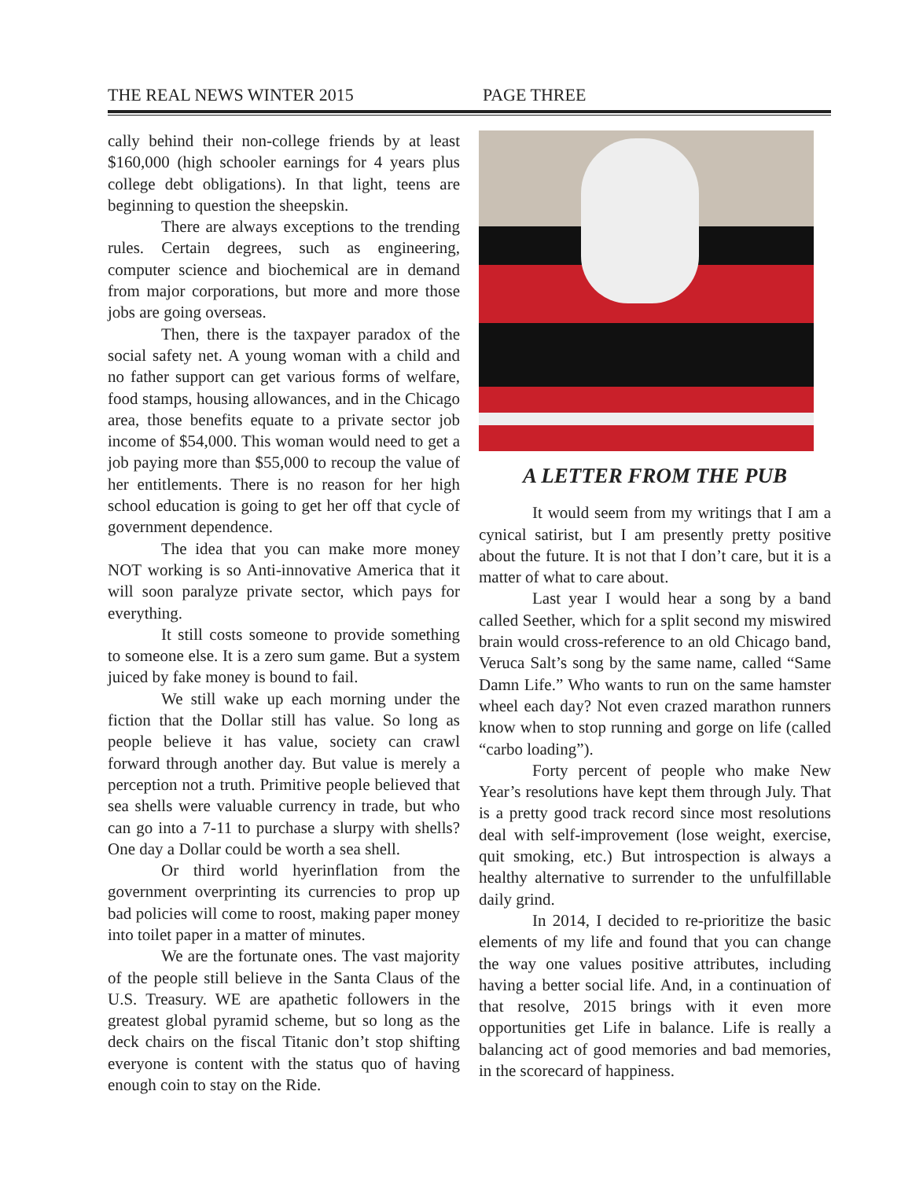THE REAL NEWS WINTER 2015 PAGE THREE
cally behind their non-college friends by at least $160,000 (high schooler earnings for 4 years plus college debt obligations). In that light, teens are beginning to question the sheepskin.
There are always exceptions to the trending rules. Certain degrees, such as engineering, computer science and biochemical are in demand from major corporations, but more and more those jobs are going overseas.
Then, there is the taxpayer paradox of the social safety net. A young woman with a child and no father support can get various forms of welfare, food stamps, housing allowances, and in the Chicago area, those benefits equate to a private sector job income of $54,000. This woman would need to get a job paying more than $55,000 to recoup the value of her entitlements. There is no reason for her high school education is going to get her off that cycle of government dependence.
The idea that you can make more money NOT working is so Anti-innovative America that it will soon paralyze private sector, which pays for everything.
It still costs someone to provide something to someone else. It is a zero sum game. But a system juiced by fake money is bound to fail.
We still wake up each morning under the fiction that the Dollar still has value. So long as people believe it has value, society can crawl forward through another day. But value is merely a perception not a truth. Primitive people believed that sea shells were valuable currency in trade, but who can go into a 7-11 to purchase a slurpy with shells? One day a Dollar could be worth a sea shell.
Or third world hyerinflation from the government overprinting its currencies to prop up bad policies will come to roost, making paper money into toilet paper in a matter of minutes.
We are the fortunate ones. The vast majority of the people still believe in the Santa Claus of the U.S. Treasury. WE are apathetic followers in the greatest global pyramid scheme, but so long as the deck chairs on the fiscal Titanic don’t stop shifting everyone is content with the status quo of having enough coin to stay on the Ride.
A LETTER FROM THE PUB
It would seem from my writings that I am a cynical satirist, but I am presently pretty positive about the future. It is not that I don’t care, but it is a matter of what to care about.
Last year I would hear a song by a band called Seether, which for a split second my miswired brain would cross-reference to an old Chicago band, Veruca Salt’s song by the same name, called “Same Damn Life.” Who wants to run on the same hamster wheel each day? Not even crazed marathon runners know when to stop running and gorge on life (called “carbo loading”).
Forty percent of people who make New Year’s resolutions have kept them through July. That is a pretty good track record since most resolutions deal with self-improvement (lose weight, exercise, quit smoking, etc.) But introspection is always a healthy alternative to surrender to the unfulfillable daily grind.
In 2014, I decided to re-prioritize the basic elements of my life and found that you can change the way one values positive attributes, including having a better social life. And, in a continuation of that resolve, 2015 brings with it even more opportunities get Life in balance. Life is really a balancing act of good memories and bad memories, in the scorecard of happiness.